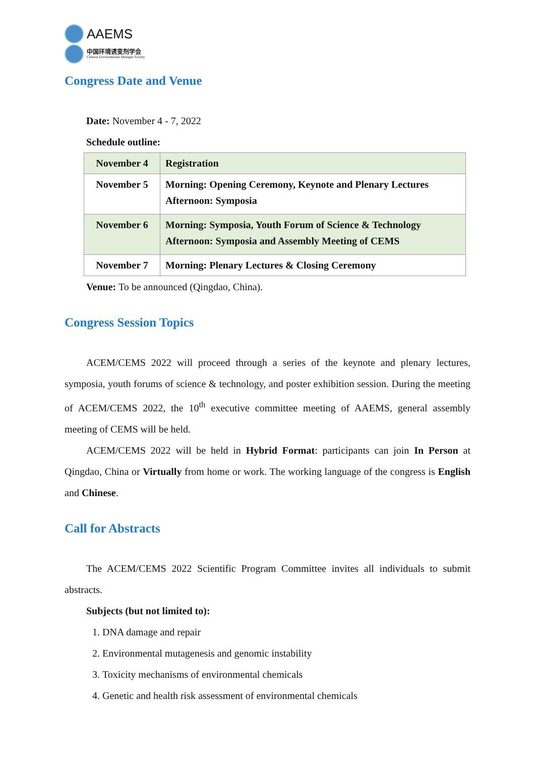AAEMS
中国环境诱变剂学会
Chinese Environmental Mutagen Society
Congress Date and Venue
Date: November 4 - 7, 2022
Schedule outline:
| November 4 | Registration |
| November 5 | Morning: Opening Ceremony, Keynote and Plenary Lectures Afternoon: Symposia |
| November 6 | Morning: Symposia, Youth Forum of Science & Technology Afternoon: Symposia and Assembly Meeting of CEMS |
| November 7 | Morning: Plenary Lectures & Closing Ceremony |
Venue: To be announced (Qingdao, China).
Congress Session Topics
ACEM/CEMS 2022 will proceed through a series of the keynote and plenary lectures, symposia, youth forums of science & technology, and poster exhibition session. During the meeting of ACEM/CEMS 2022, the 10<sup>th</sup> executive committee meeting of AAEMS, general assembly meeting of CEMS will be held.
ACEM/CEMS 2022 will be held in Hybrid Format: participants can join In Person at Qingdao, China or Virtually from home or work. The working language of the congress is English and Chinese.
Call for Abstracts
The ACEM/CEMS 2022 Scientific Program Committee invites all individuals to submit abstracts.
Subjects (but not limited to):
1. DNA damage and repair
2. Environmental mutagenesis and genomic instability
3. Toxicity mechanisms of environmental chemicals
4. Genetic and health risk assessment of environmental chemicals